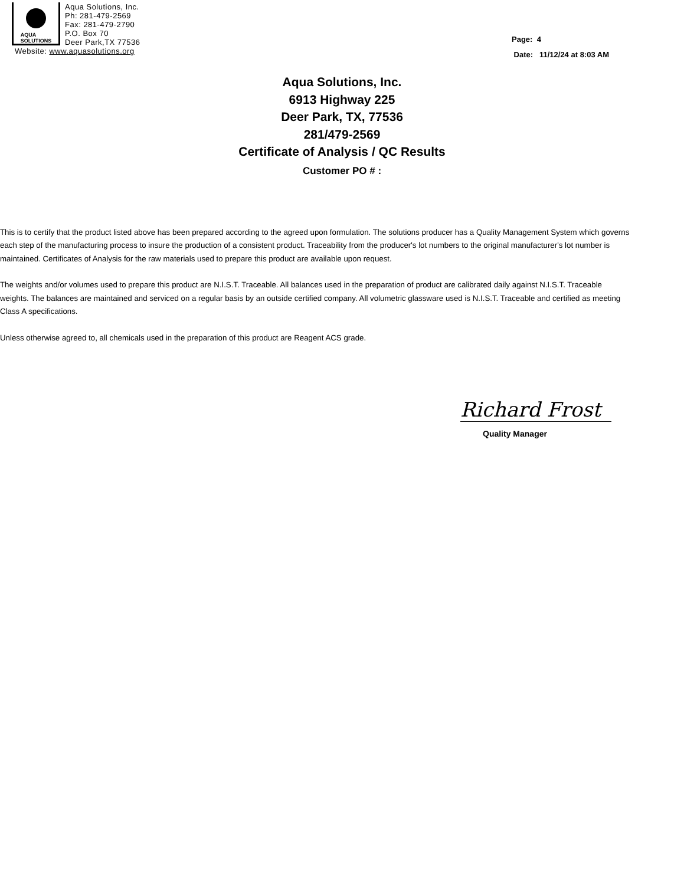AQUA
SOLUTIONS
Aqua Solutions, Inc.
Ph: 281-479-2569
Fax: 281-479-2790
P.O. Box 70
Deer Park,TX 77536
Website: www.aquasolutions.org
Page: 4
Date: 11/12/24 at 8:03 AM
Aqua Solutions, Inc.
6913 Highway 225
Deer Park, TX, 77536
281/479-2569
Certificate of Analysis / QC Results
Customer PO # :
This is to certify that the product listed above has been prepared according to the agreed upon formulation. The solutions producer has a Quality Management System which governs each step of the manufacturing process to insure the production of a consistent product. Traceability from the producer's lot numbers to the original manufacturer's lot number is maintained. Certificates of Analysis for the raw materials used to prepare this product are available upon request.
The weights and/or volumes used to prepare this product are N.I.S.T. Traceable. All balances used in the preparation of product are calibrated daily against N.I.S.T. Traceable weights. The balances are maintained and serviced on a regular basis by an outside certified company. All volumetric glassware used is N.I.S.T. Traceable and certified as meeting Class A specifications.
Unless otherwise agreed to, all chemicals used in the preparation of this product are Reagent ACS grade.
Richard Frost
Quality Manager